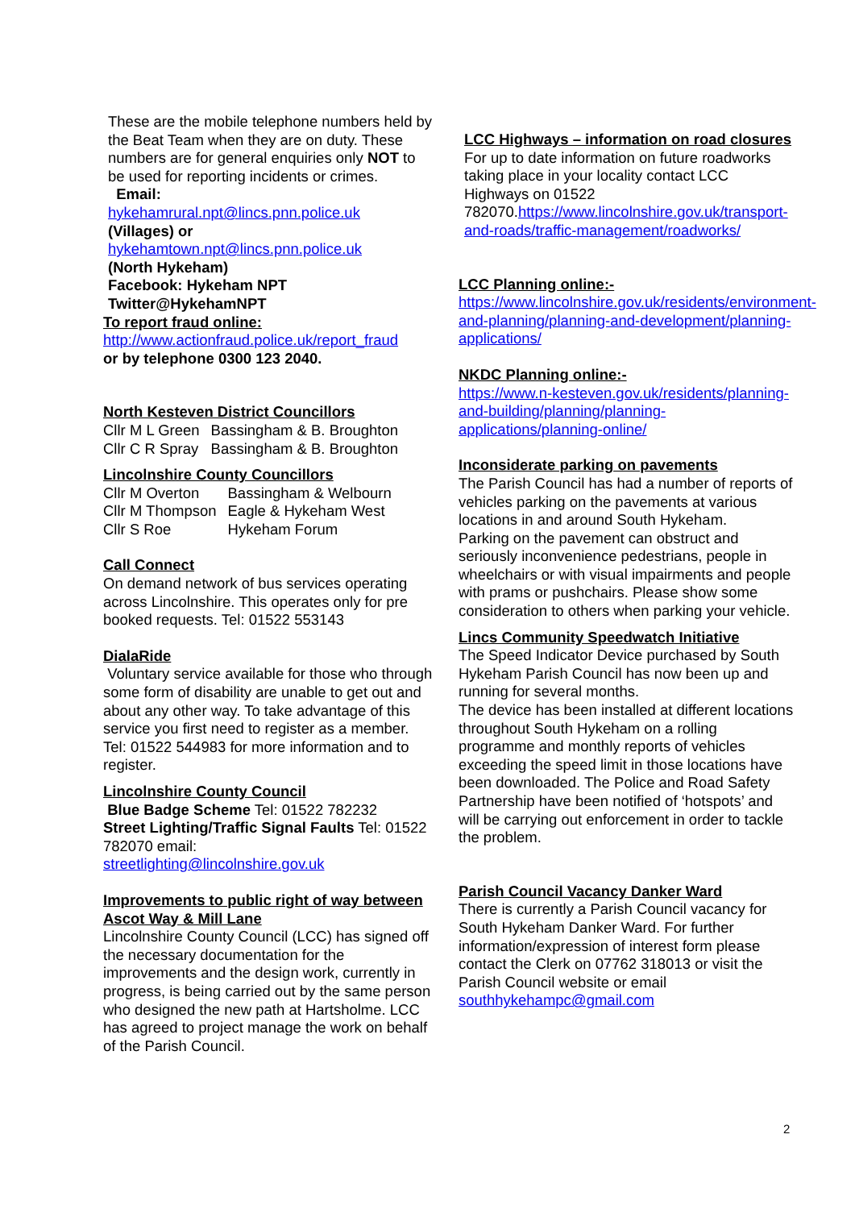These are the mobile telephone numbers held by the Beat Team when they are on duty. These numbers are for general enquiries only NOT to be used for reporting incidents or crimes.
Email:
hykehamrural.npt@lincs.pnn.police.uk
(Villages) or
hykehamtown.npt@lincs.pnn.police.uk
(North Hykeham)
Facebook: Hykeham NPT
Twitter@HykehamNPT
To report fraud online:
http://www.actionfraud.police.uk/report_fraud
or by telephone 0300 123 2040.
North Kesteven District Councillors
| Cllr M L Green | Bassingham & B. Broughton |
| Cllr C R Spray | Bassingham & B. Broughton |
Lincolnshire County Councillors
| Cllr M Overton | Bassingham & Welbourn |
| Cllr M Thompson | Eagle & Hykeham West |
| Cllr S Roe | Hykeham Forum |
Call Connect
On demand network of bus services operating across Lincolnshire. This operates only for pre booked requests. Tel: 01522 553143
DialaRide
Voluntary service available for those who through some form of disability are unable to get out and about any other way. To take advantage of this service you first need to register as a member. Tel: 01522 544983 for more information and to register.
Lincolnshire County Council
Blue Badge Scheme Tel: 01522 782232
Street Lighting/Traffic Signal Faults Tel: 01522 782070 email:
streetlighting@lincolnshire.gov.uk
Improvements to public right of way between Ascot Way & Mill Lane
Lincolnshire County Council (LCC) has signed off the necessary documentation for the improvements and the design work, currently in progress, is being carried out by the same person who designed the new path at Hartsholme. LCC has agreed to project manage the work on behalf of the Parish Council.
LCC Highways – information on road closures
For up to date information on future roadworks taking place in your locality contact LCC Highways on 01522 782070.https://www.lincolnshire.gov.uk/transport-and-roads/traffic-management/roadworks/
LCC Planning online:-
https://www.lincolnshire.gov.uk/residents/environment-and-planning/planning-and-development/planning-applications/
NKDC Planning online:-
https://www.n-kesteven.gov.uk/residents/planning-and-building/planning/planning-applications/planning-online/
Inconsiderate parking on pavements
The Parish Council has had a number of reports of vehicles parking on the pavements at various locations in and around South Hykeham.
Parking on the pavement can obstruct and seriously inconvenience pedestrians, people in wheelchairs or with visual impairments and people with prams or pushchairs. Please show some consideration to others when parking your vehicle.
Lincs Community Speedwatch Initiative
The Speed Indicator Device purchased by South Hykeham Parish Council has now been up and running for several months.
The device has been installed at different locations throughout South Hykeham on a rolling programme and monthly reports of vehicles exceeding the speed limit in those locations have been downloaded. The Police and Road Safety Partnership have been notified of ‘hotspots’ and will be carrying out enforcement in order to tackle the problem.
Parish Council Vacancy Danker Ward
There is currently a Parish Council vacancy for South Hykeham Danker Ward. For further information/expression of interest form please contact the Clerk on 07762 318013 or visit the Parish Council website or email southhykehampc@gmail.com
2